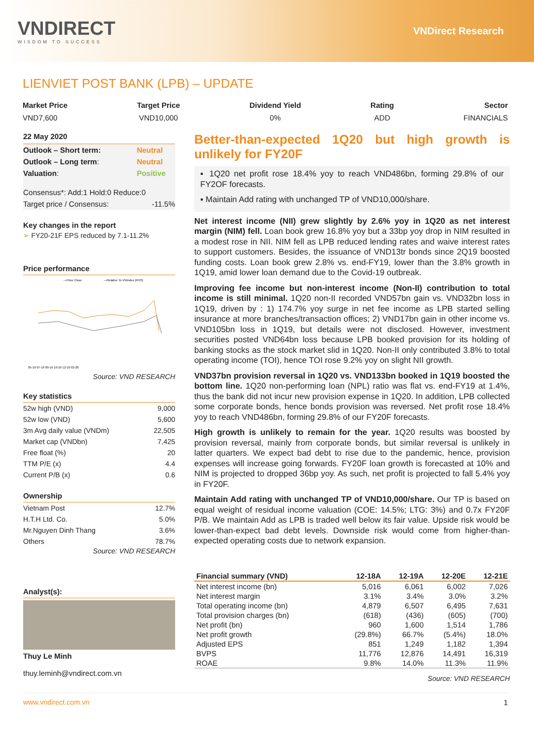VNDIRECT
WISDOM TO SUCCESS
VNDirect Research
LIENVIET POST BANK (LPB) – UPDATE
Market Price
VND7,600
Target Price
VND10,000
Dividend Yield
0%
Rating
ADD
Sector
FINANCIALS
22 May 2020
| Outlook – Short term: | Neutral |
| Outlook – Long term : | Neutral |
| Valuation : | Positive |
| Consensus*: Add:1 Hold:0 Reduce:0 | |
| Target price / Consensus: | -11.5% |
Key changes in the report
➢ FY20-21F EPS reduced by 7.1-11.2%
Price performance
—Price Close
—Relative To VNIndex (RHS)
05-19 07-19 09-19 10-19 12-19 02-20
Source: VND RESEARCH
Key statistics
| 52w high (VND) | 9,000 |
| 52w low (VND) | 5,600 |
| 3m Avg daily value (VNDm) | 22,505 |
| Market cap (VNDbn) | 7,425 |
| Free float (%) | 20 |
| TTM P/E (x) | 4.4 |
| Current P/B (x) | 0.6 |
Ownership
| Vietnam Post | 12.7% |
| H.T.H Ltd. Co. | 5.0% |
| Mr.Nguyen Dinh Thang | 3.6% |
| Others | 78.7% |
Source: VND RESEARCH
Analyst(s):
Thuy Le Minh
thuy.leminh@vndirect.com.vn
Better-than-expected 1Q20 but high growth is unlikely for FY20F
▪ 1Q20 net profit rose 18.4% yoy to reach VND486bn, forming 29.8% of our FY2OF forecasts.
▪ Maintain Add rating with unchanged TP of VND10,000/share.
Net interest income (NII) grew slightly by 2.6% yoy in 1Q20 as net interest margin (NIM) fell. Loan book grew 16.8% yoy but a 33bp yoy drop in NIM resulted in a modest rose in NII. NIM fell as LPB reduced lending rates and waive interest rates to support customers. Besides, the issuance of VND13tr bonds since 2Q19 boosted funding costs. Loan book grew 2.8% vs. end-FY19, lower than the 3.8% growth in 1Q19, amid lower loan demand due to the Covid-19 outbreak.
Improving fee income but non-interest income (Non-II) contribution to total income is still minimal. 1Q20 non-II recorded VND57bn gain vs. VND32bn loss in 1Q19, driven by : 1) 174.7% yoy surge in net fee income as LPB started selling insurance at more branches/transaction offices; 2) VND17bn gain in other income vs. VND105bn loss in 1Q19, but details were not disclosed. However, investment securities posted VND64bn loss because LPB booked provision for its holding of banking stocks as the stock market slid in 1Q20. Non-II only contributed 3.8% to total operating income (TOI), hence TOI rose 9.2% yoy on slight NII growth.
VND37bn provision reversal in 1Q20 vs. VND133bn booked in 1Q19 boosted the bottom line. 1Q20 non-performing loan (NPL) ratio was flat vs. end-FY19 at 1.4%, thus the bank did not incur new provision expense in 1Q20. In addition, LPB collected some corporate bonds, hence bonds provision was reversed. Net profit rose 18.4% yoy to reach VND486bn, forming 29.8% of our FY20F forecasts.
High growth is unlikely to remain for the year. 1Q20 results was boosted by provision reversal, mainly from corporate bonds, but similar reversal is unlikely in latter quarters. We expect bad debt to rise due to the pandemic, hence, provision expenses will increase going forwards. FY20F loan growth is forecasted at 10% and NIM is projected to dropped 36bp yoy. As such, net profit is projected to fall 5.4% yoy in FY20F.
Maintain Add rating with unchanged TP of VND10,000/share. Our TP is based on equal weight of residual income valuation (COE: 14.5%; LTG: 3%) and 0.7x FY20F P/B. We maintain Add as LPB is traded well below its fair value. Upside risk would be lower-than-expect bad debt levels. Downside risk would come from higher-than-expected operating costs due to network expansion.
| Financial summary (VND) | 12-18A | 12-19A | 12-20E | 12-21E |
| --- | --- | --- | --- | --- |
| Net interest income (bn) | 5,016 | 6,061 | 6,002 | 7,026 |
| Net interest margin | 3.1% | 3.4% | 3.0% | 3.2% |
| Total operating income (bn) | 4,879 | 6,507 | 6,495 | 7,631 |
| Total provision charges (bn) | (618) | (436) | (605) | (700) |
| Net profit (bn) | 960 | 1,600 | 1,514 | 1,786 |
| Net profit growth | (29.8%) | 66.7% | (5.4%) | 18.0% |
| Adjusted EPS | 851 | 1,249 | 1,182 | 1,394 |
| BVPS | 11,776 | 12,876 | 14,491 | 16,319 |
| ROAE | 9.8% | 14.0% | 11.3% | 11.9% |
Source: VND RESEARCH
www.vndirect.com.vn 1